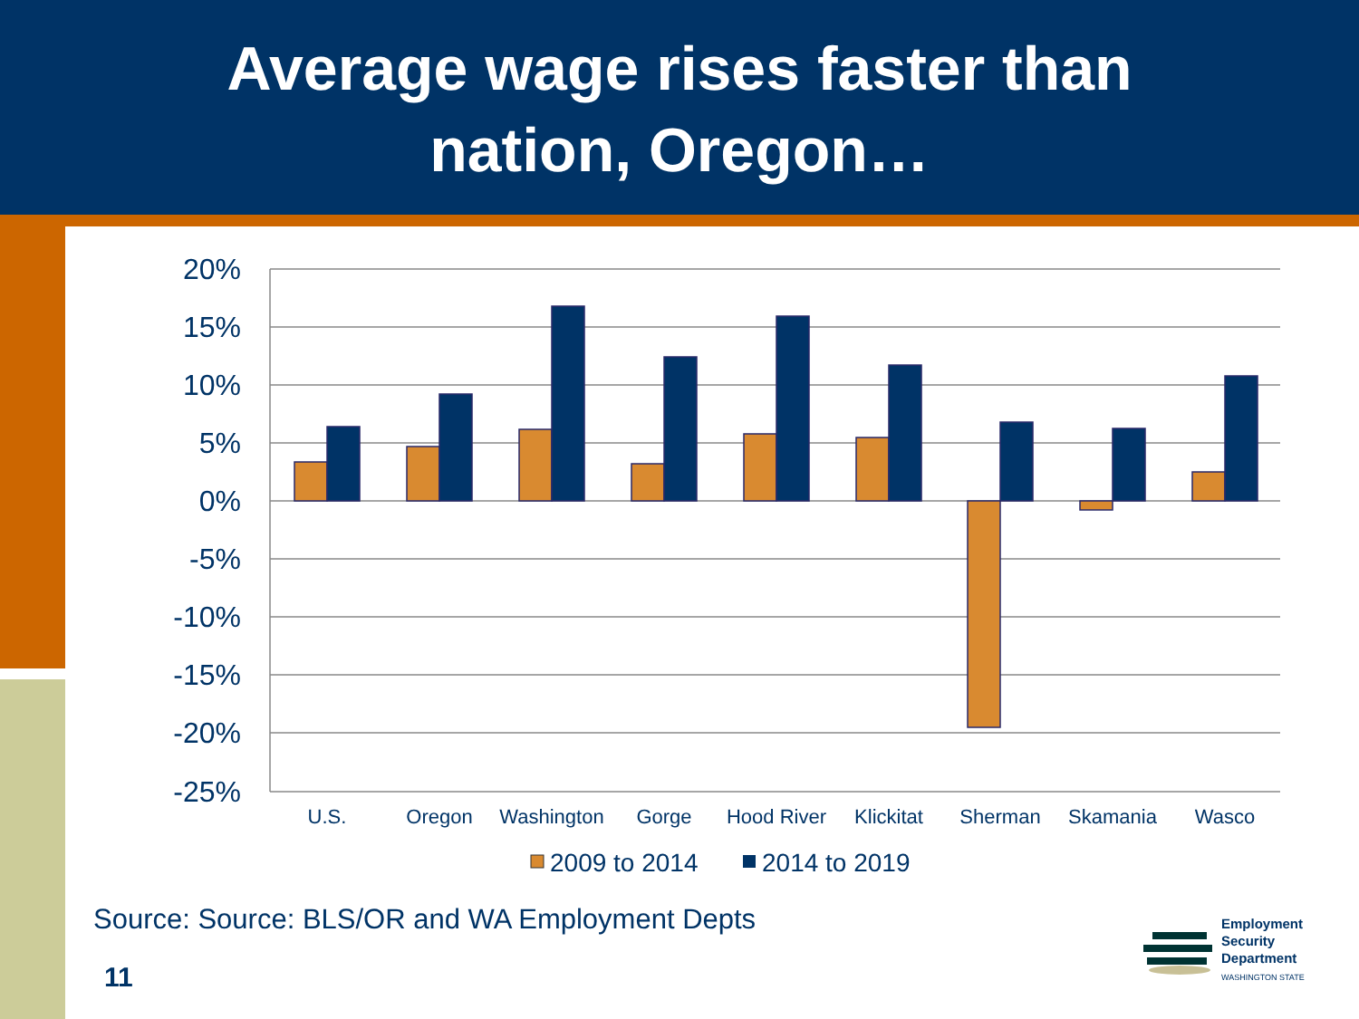Average wage rises faster than
nation, Oregon…
20%
15%
10%
5%
0%
-5%
-10%
-15%
-20%
-25%
U.S.
Oregon
Washington
Gorge
Hood River
Klickitat
Sherman
Skamania
Wasco
2009 to 2014
2014 to 2019
Source: Source: BLS/OR and WA Employment Depts
11
Employment
Security
Department
WASHINGTON STATE